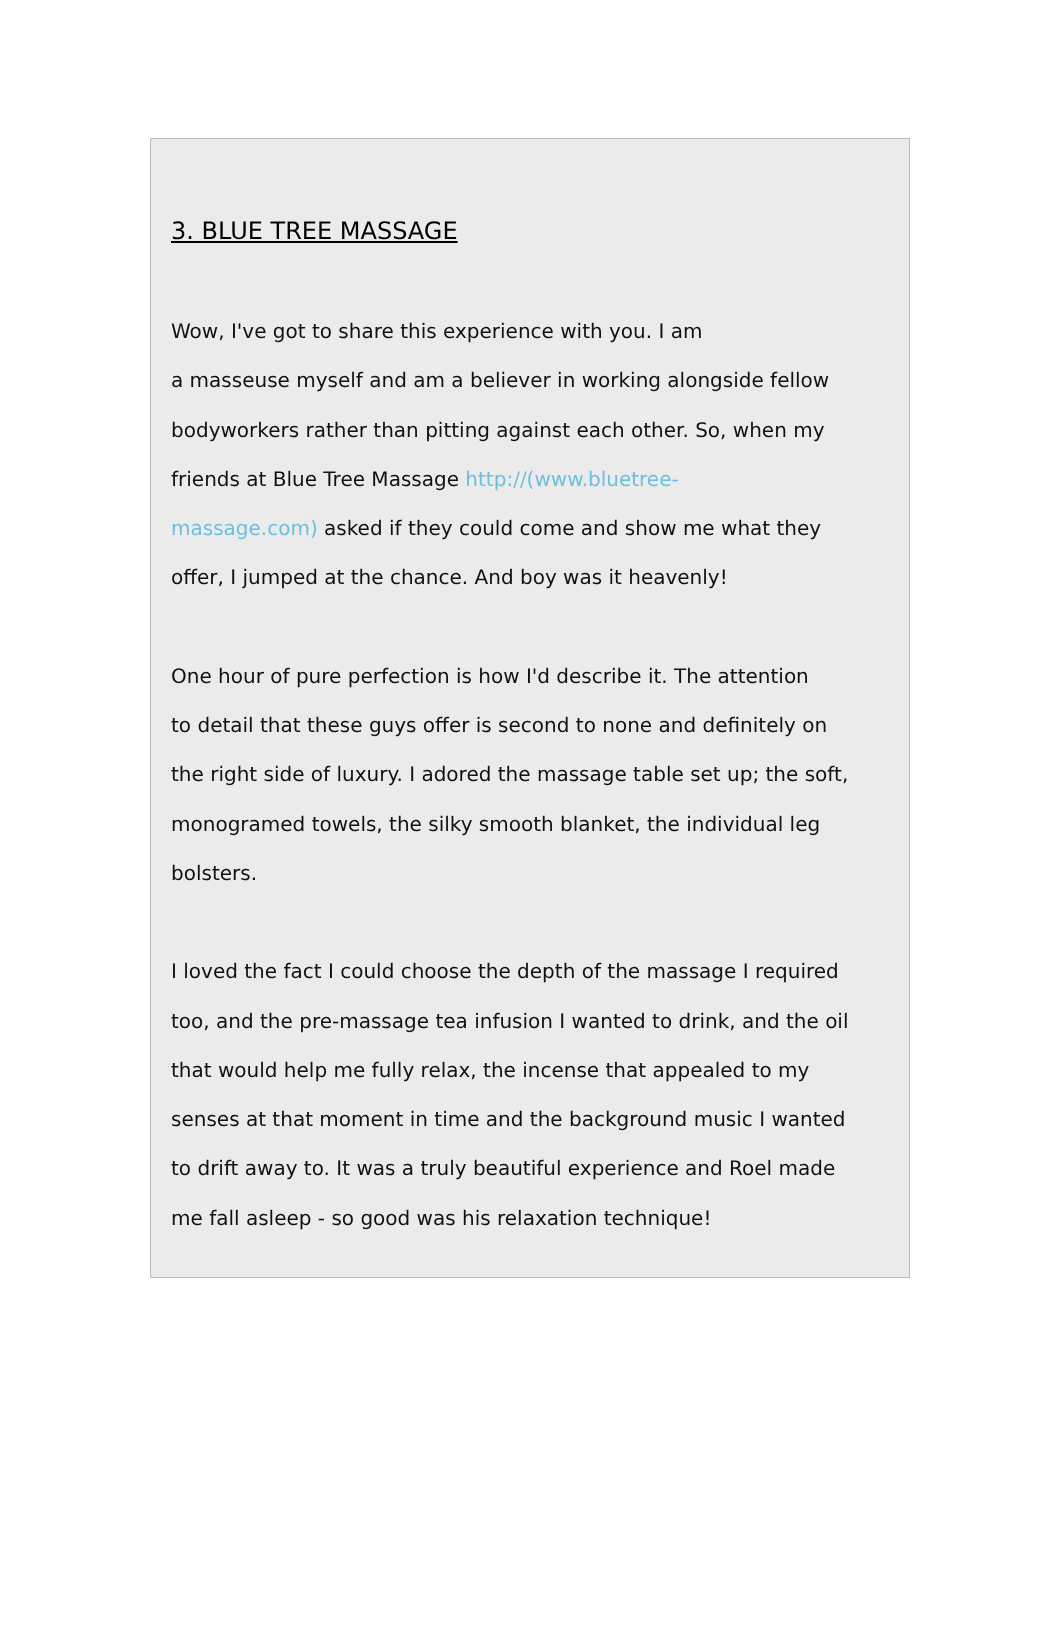3. BLUE TREE MASSAGE
Wow, I've got to share this experience with you. I am
a masseuse myself and am a believer in working alongside fellow
bodyworkers rather than pitting against each other. So, when my
friends at Blue Tree Massage http://(www.bluetree-
massage.com) asked if they could come and show me what they
offer, I jumped at the chance. And boy was it heavenly!
One hour of pure perfection is how I'd describe it. The attention
to detail that these guys offer is second to none and definitely on
the right side of luxury. I adored the massage table set up; the soft,
monogramed towels, the silky smooth blanket, the individual leg
bolsters.
I loved the fact I could choose the depth of the massage I required
too, and the pre-massage tea infusion I wanted to drink, and the oil
that would help me fully relax, the incense that appealed to my
senses at that moment in time and the background music I wanted
to drift away to. It was a truly beautiful experience and Roel made
me fall asleep - so good was his relaxation technique!